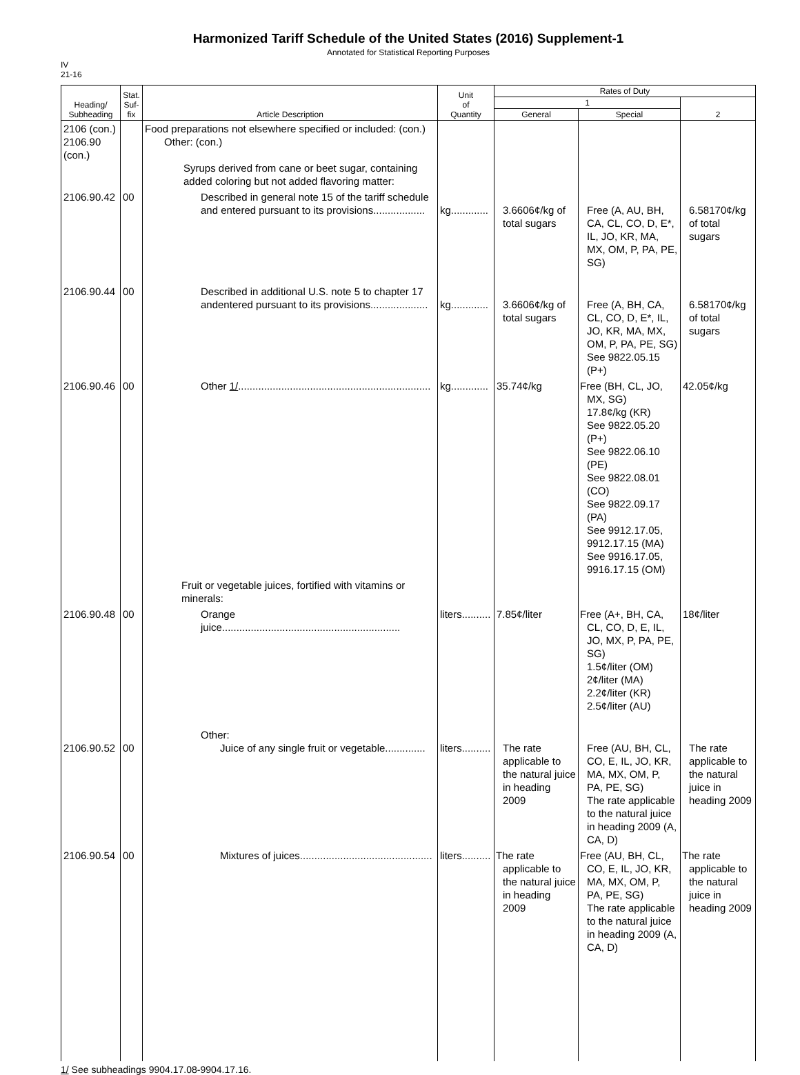Harmonized Tariff Schedule of the United States (2016) Supplement-1
Annotated for Statistical Reporting Purposes
IV
21-16
| Heading/ Subheading | Stat. Suf- fix | Article Description | Unit of Quantity | Rates of Duty | | |
| --- | --- | --- | --- | --- | --- | --- |
| | | | | 1 | | 2 |
| | | | | General | Special | |
| 2106 (con.) 2106.90 (con.) | | Food preparations not elsewhere specified or included: (con.) Other: (con.) Syrups derived from cane or beet sugar, containing added coloring but not added flavoring matter: | | | | |
| 2106.90.42 | 00 | Described in general note 15 of the tariff schedule and entered pursuant to its provisions.................. | kg............. | 3.6606¢/kg of total sugars | Free (A, AU, BH, CA, CL, CO, D, E*, IL, JO, KR, MA, MX, OM, P, PA, PE, SG) | 6.58170¢/kg of total sugars |
| 2106.90.44 | 00 | Described in additional U.S. note 5 to chapter 17 andentered pursuant to its provisions.................... | kg............. | 3.6606¢/kg of total sugars | Free (A, BH, CA, CL, CO, D, E*, IL, JO, KR, MA, MX, OM, P, PA, PE, SG) See 9822.05.15 (P+) | 6.58170¢/kg of total sugars |
| 2106.90.46 | 00 | Other 1/ ................................................................... | kg............. | 35.74¢/kg | Free (BH, CL, JO, MX, SG) 17.8¢/kg (KR) See 9822.05.20 (P+) See 9822.06.10 (PE) See 9822.08.01 (CO) See 9822.09.17 (PA) See 9912.17.05, 9912.17.15 (MA) See 9916.17.05, 9916.17.15 (OM) | 42.05¢/kg |
| | | Fruit or vegetable juices, fortified with vitamins or minerals: | | | | |
| 2106.90.48 | 00 | Orange juice.............................................................. | liters.......... | 7.85¢/liter | Free (A+, BH, CA, CL, CO, D, E, IL, JO, MX, P, PA, PE, SG) 1.5¢/liter (OM) 2¢/liter (MA) 2.2¢/liter (KR) 2.5¢/liter (AU) | 18¢/liter |
| 2106.90.52 | 00 | Other: Juice of any single fruit or vegetable.............. | liters.......... | The rate applicable to the natural juice in heading 2009 | Free (AU, BH, CL, CO, E, IL, JO, KR, MA, MX, OM, P, PA, PE, SG) The rate applicable to the natural juice in heading 2009 (A, CA, D) | The rate applicable to the natural juice in heading 2009 |
| 2106.90.54 | 00 | Mixtures of juices.............................................. | liters.......... | The rate applicable to the natural juice in heading 2009 | Free (AU, BH, CL, CO, E, IL, JO, KR, MA, MX, OM, P, PA, PE, SG) The rate applicable to the natural juice in heading 2009 (A, CA, D) | The rate applicable to the natural juice in heading 2009 |
1/ See subheadings 9904.17.08-9904.17.16.